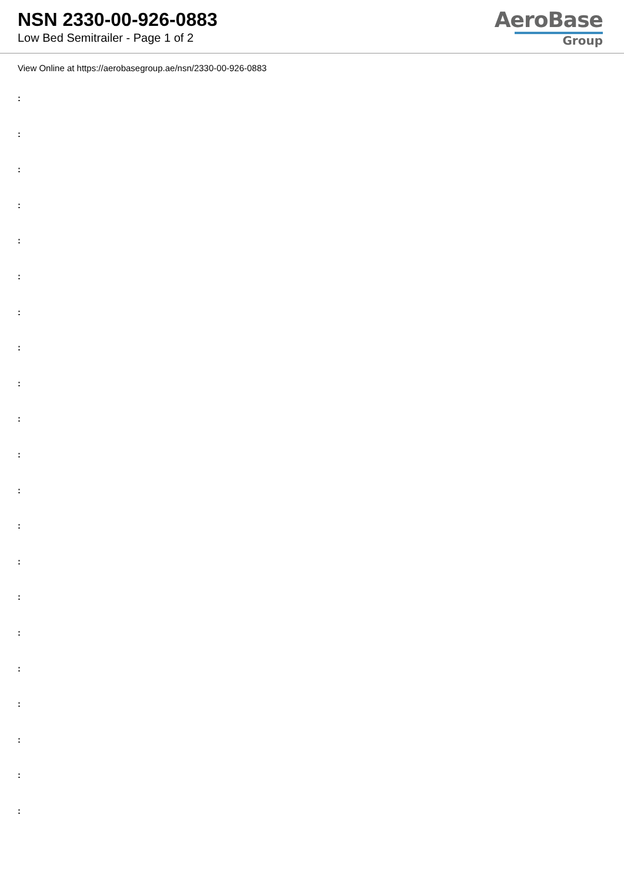NSN 2330-00-926-0883
Low Bed Semitrailer - Page 1 of 2
AeroBase
Group
View Online at https://aerobasegroup.ae/nsn/2330-00-926-0883
:
:
:
:
:
:
:
:
:
:
:
:
:
:
:
:
:
:
:
:
: